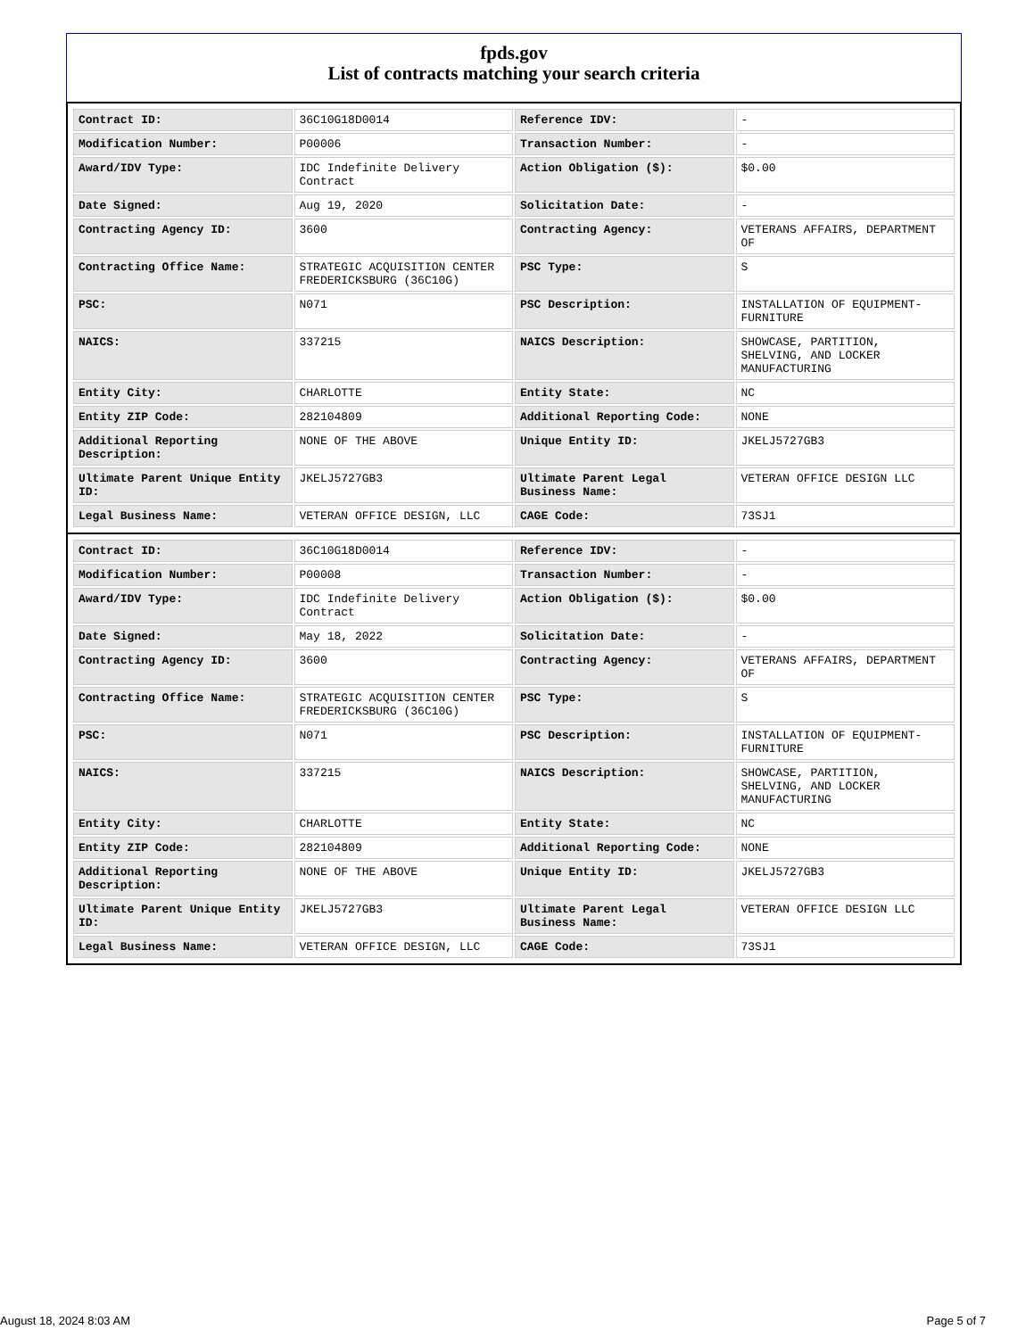fpds.gov
List of contracts matching your search criteria
| Contract ID: | 36C10G18D0014 | Reference IDV: | - |
| Modification Number: | P00006 | Transaction Number: | - |
| Award/IDV Type: | IDC Indefinite Delivery Contract | Action Obligation ($): | $0.00 |
| Date Signed: | Aug 19, 2020 | Solicitation Date: | - |
| Contracting Agency ID: | 3600 | Contracting Agency: | VETERANS AFFAIRS, DEPARTMENT OF |
| Contracting Office Name: | STRATEGIC ACQUISITION CENTER FREDERICKSBURG (36C10G) | PSC Type: | S |
| PSC: | N071 | PSC Description: | INSTALLATION OF EQUIPMENT- FURNITURE |
| NAICS: | 337215 | NAICS Description: | SHOWCASE, PARTITION, SHELVING, AND LOCKER MANUFACTURING |
| Entity City: | CHARLOTTE | Entity State: | NC |
| Entity ZIP Code: | 282104809 | Additional Reporting Code: | NONE |
| Additional Reporting Description: | NONE OF THE ABOVE | Unique Entity ID: | JKELJ5727GB3 |
| Ultimate Parent Unique Entity ID: | JKELJ5727GB3 | Ultimate Parent Legal Business Name: | VETERAN OFFICE DESIGN LLC |
| Legal Business Name: | VETERAN OFFICE DESIGN, LLC | CAGE Code: | 73SJ1 |
| Contract ID: | 36C10G18D0014 | Reference IDV: | - |
| Modification Number: | P00008 | Transaction Number: | - |
| Award/IDV Type: | IDC Indefinite Delivery Contract | Action Obligation ($): | $0.00 |
| Date Signed: | May 18, 2022 | Solicitation Date: | - |
| Contracting Agency ID: | 3600 | Contracting Agency: | VETERANS AFFAIRS, DEPARTMENT OF |
| Contracting Office Name: | STRATEGIC ACQUISITION CENTER FREDERICKSBURG (36C10G) | PSC Type: | S |
| PSC: | N071 | PSC Description: | INSTALLATION OF EQUIPMENT- FURNITURE |
| NAICS: | 337215 | NAICS Description: | SHOWCASE, PARTITION, SHELVING, AND LOCKER MANUFACTURING |
| Entity City: | CHARLOTTE | Entity State: | NC |
| Entity ZIP Code: | 282104809 | Additional Reporting Code: | NONE |
| Additional Reporting Description: | NONE OF THE ABOVE | Unique Entity ID: | JKELJ5727GB3 |
| Ultimate Parent Unique Entity ID: | JKELJ5727GB3 | Ultimate Parent Legal Business Name: | VETERAN OFFICE DESIGN LLC |
| Legal Business Name: | VETERAN OFFICE DESIGN, LLC | CAGE Code: | 73SJ1 |
August 18, 2024 8:03 AM Page 5 of 7